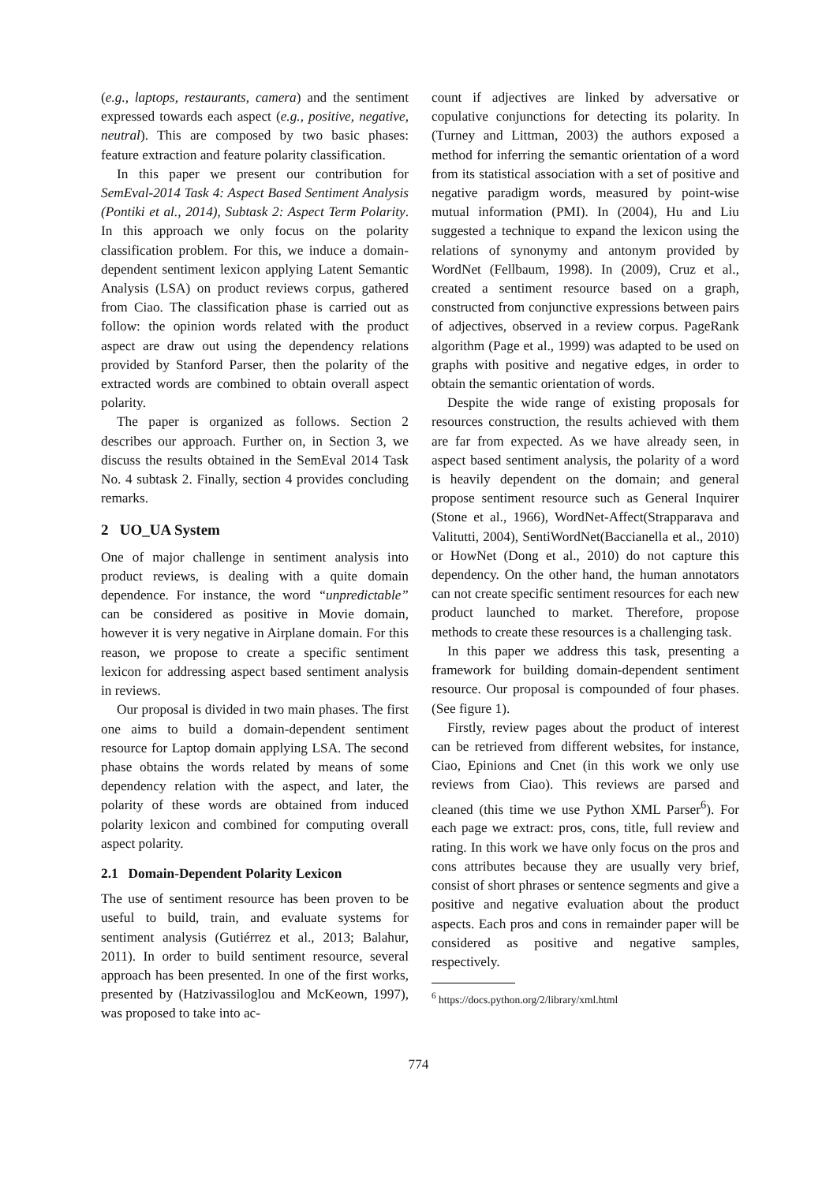(e.g., laptops, restaurants, camera) and the sentiment expressed towards each aspect (e.g., positive, negative, neutral). This are composed by two basic phases: feature extraction and feature polarity classification.
In this paper we present our contribution for SemEval-2014 Task 4: Aspect Based Sentiment Analysis (Pontiki et al., 2014), Subtask 2: Aspect Term Polarity. In this approach we only focus on the polarity classification problem. For this, we induce a domain-dependent sentiment lexicon applying Latent Semantic Analysis (LSA) on product reviews corpus, gathered from Ciao. The classification phase is carried out as follow: the opinion words related with the product aspect are draw out using the dependency relations provided by Stanford Parser, then the polarity of the extracted words are combined to obtain overall aspect polarity.
The paper is organized as follows. Section 2 describes our approach. Further on, in Section 3, we discuss the results obtained in the SemEval 2014 Task No. 4 subtask 2. Finally, section 4 provides concluding remarks.
2 UO_UA System
One of major challenge in sentiment analysis into product reviews, is dealing with a quite domain dependence. For instance, the word “unpredictable” can be considered as positive in Movie domain, however it is very negative in Airplane domain. For this reason, we propose to create a specific sentiment lexicon for addressing aspect based sentiment analysis in reviews.
Our proposal is divided in two main phases. The first one aims to build a domain-dependent sentiment resource for Laptop domain applying LSA. The second phase obtains the words related by means of some dependency relation with the aspect, and later, the polarity of these words are obtained from induced polarity lexicon and combined for computing overall aspect polarity.
2.1 Domain-Dependent Polarity Lexicon
The use of sentiment resource has been proven to be useful to build, train, and evaluate systems for sentiment analysis (Gutiérrez et al., 2013; Balahur, 2011). In order to build sentiment resource, several approach has been presented. In one of the first works, presented by (Hatzivassiloglou and McKeown, 1997), was proposed to take into ac-
count if adjectives are linked by adversative or copulative conjunctions for detecting its polarity. In (Turney and Littman, 2003) the authors exposed a method for inferring the semantic orientation of a word from its statistical association with a set of positive and negative paradigm words, measured by point-wise mutual information (PMI). In (2004), Hu and Liu suggested a technique to expand the lexicon using the relations of synonymy and antonym provided by WordNet (Fellbaum, 1998). In (2009), Cruz et al., created a sentiment resource based on a graph, constructed from conjunctive expressions between pairs of adjectives, observed in a review corpus. PageRank algorithm (Page et al., 1999) was adapted to be used on graphs with positive and negative edges, in order to obtain the semantic orientation of words.
Despite the wide range of existing proposals for resources construction, the results achieved with them are far from expected. As we have already seen, in aspect based sentiment analysis, the polarity of a word is heavily dependent on the domain; and general propose sentiment resource such as General Inquirer (Stone et al., 1966), WordNet-Affect(Strapparava and Valitutti, 2004), SentiWordNet(Baccianella et al., 2010) or HowNet (Dong et al., 2010) do not capture this dependency. On the other hand, the human annotators can not create specific sentiment resources for each new product launched to market. Therefore, propose methods to create these resources is a challenging task.
In this paper we address this task, presenting a framework for building domain-dependent sentiment resource. Our proposal is compounded of four phases. (See figure 1).
Firstly, review pages about the product of interest can be retrieved from different websites, for instance, Ciao, Epinions and Cnet (in this work we only use reviews from Ciao). This reviews are parsed and cleaned (this time we use Python XML Parser<sup>6</sup>). For each page we extract: pros, cons, title, full review and rating. In this work we have only focus on the pros and cons attributes because they are usually very brief, consist of short phrases or sentence segments and give a positive and negative evaluation about the product aspects. Each pros and cons in remainder paper will be considered as positive and negative samples, respectively.
<sup>6</sup> https://docs.python.org/2/library/xml.html
774